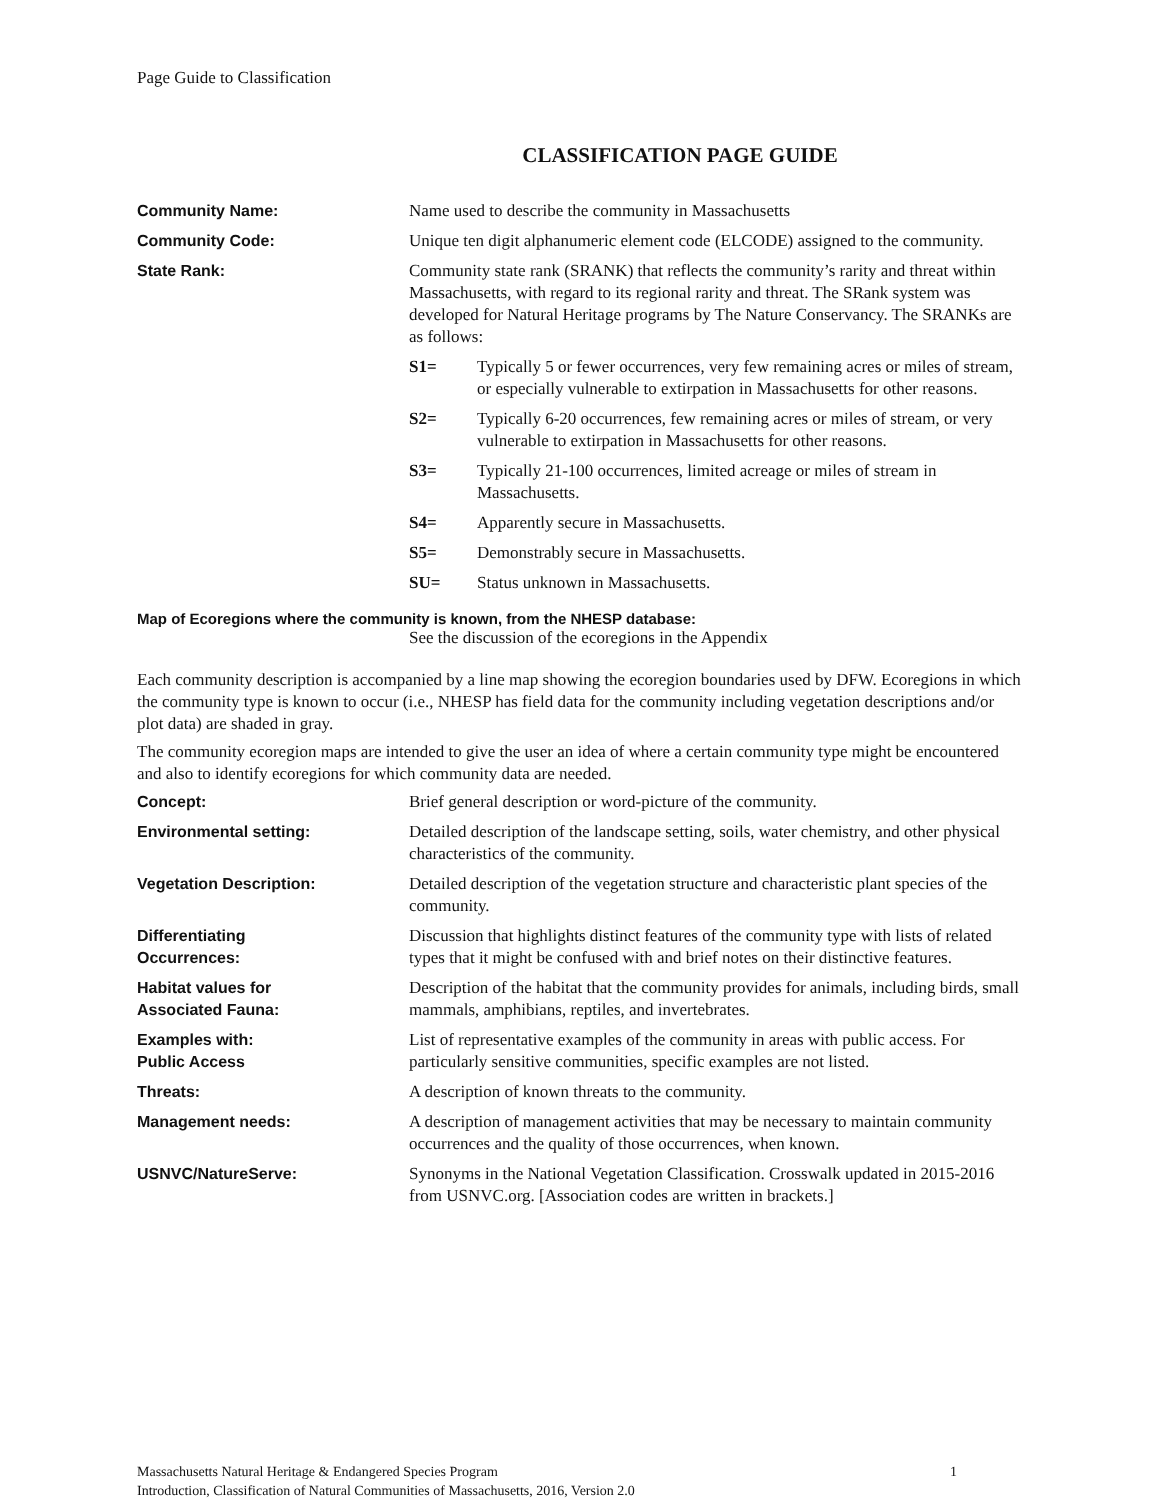Page Guide to Classification
CLASSIFICATION PAGE GUIDE
Community Name: Name used to describe the community in Massachusetts
Community Code: Unique ten digit alphanumeric element code (ELCODE) assigned to the community.
State Rank: Community state rank (SRANK) that reflects the community’s rarity and threat within Massachusetts, with regard to its regional rarity and threat. The SRank system was developed for Natural Heritage programs by The Nature Conservancy. The SRANKs are as follows:
S1= Typically 5 or fewer occurrences, very few remaining acres or miles of stream, or especially vulnerable to extirpation in Massachusetts for other reasons.
S2= Typically 6-20 occurrences, few remaining acres or miles of stream, or very vulnerable to extirpation in Massachusetts for other reasons.
S3= Typically 21-100 occurrences, limited acreage or miles of stream in Massachusetts.
S4= Apparently secure in Massachusetts.
S5= Demonstrably secure in Massachusetts.
SU= Status unknown in Massachusetts.
Map of Ecoregions where the community is known, from the NHESP database:
See the discussion of the ecoregions in the Appendix
Each community description is accompanied by a line map showing the ecoregion boundaries used by DFW. Ecoregions in which the community type is known to occur (i.e., NHESP has field data for the community including vegetation descriptions and/or plot data) are shaded in gray.
The community ecoregion maps are intended to give the user an idea of where a certain community type might be encountered and also to identify ecoregions for which community data are needed.
Concept: Brief general description or word-picture of the community.
Environmental setting: Detailed description of the landscape setting, soils, water chemistry, and other physical characteristics of the community.
Vegetation Description: Detailed description of the vegetation structure and characteristic plant species of the community.
Differentiating
Occurrences:
Discussion that highlights distinct features of the community type with lists of related types that it might be confused with and brief notes on their distinctive features.
Habitat values for
Associated Fauna:
Description of the habitat that the community provides for animals, including birds, small mammals, amphibians, reptiles, and invertebrates.
Examples with:
Public Access
List of representative examples of the community in areas with public access. For particularly sensitive communities, specific examples are not listed.
Threats: A description of known threats to the community.
Management needs: A description of management activities that may be necessary to maintain community occurrences and the quality of those occurrences, when known.
USNVC/NatureServe: Synonyms in the National Vegetation Classification. Crosswalk updated in 2015-2016 from USNVC.org. [Association codes are written in brackets.]
Massachusetts Natural Heritage & Endangered Species Program 1
Introduction, Classification of Natural Communities of Massachusetts, 2016, Version 2.0